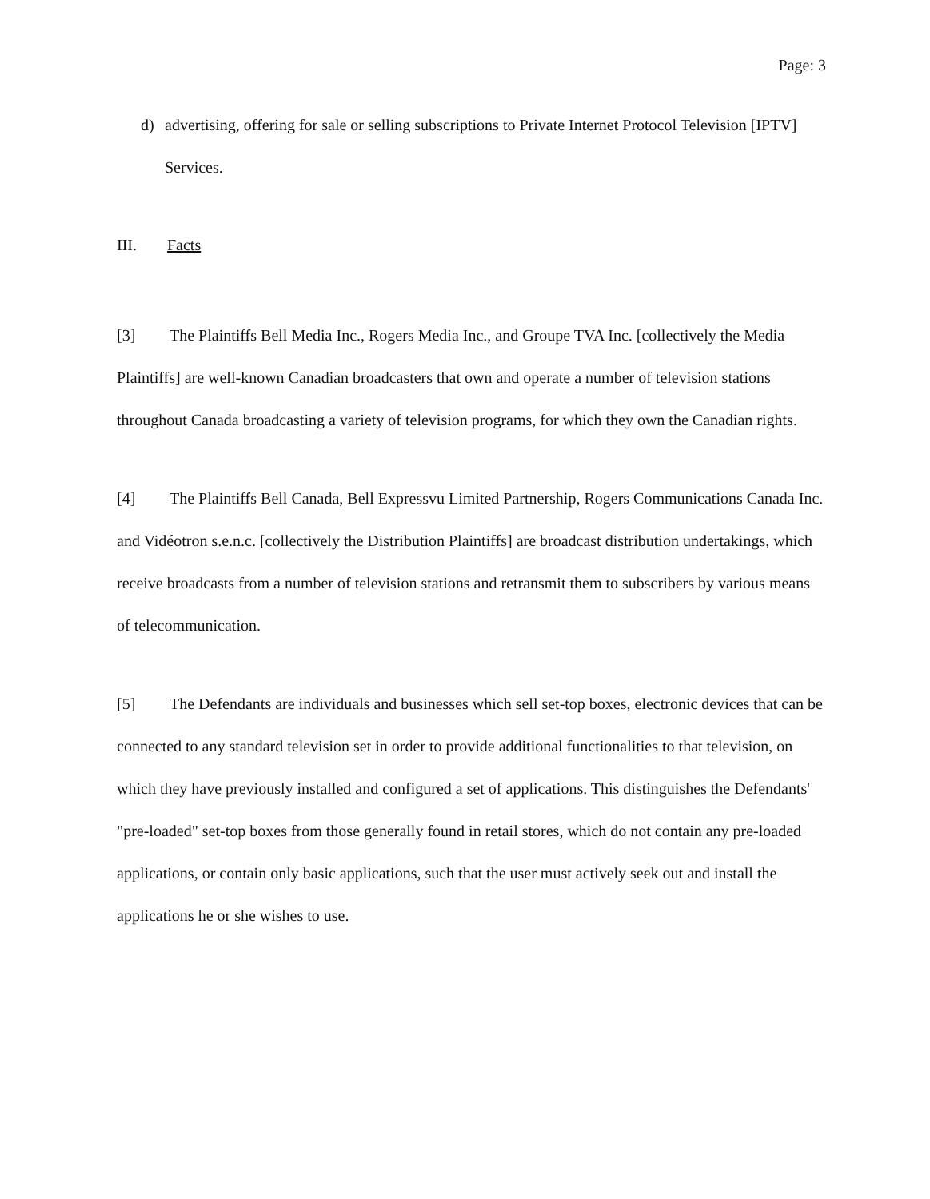Page: 3
d) advertising, offering for sale or selling subscriptions to Private Internet Protocol Television [IPTV] Services.
III. Facts
[3] The Plaintiffs Bell Media Inc., Rogers Media Inc., and Groupe TVA Inc. [collectively the Media Plaintiffs] are well-known Canadian broadcasters that own and operate a number of television stations throughout Canada broadcasting a variety of television programs, for which they own the Canadian rights.
[4] The Plaintiffs Bell Canada, Bell Expressvu Limited Partnership, Rogers Communications Canada Inc. and Vidéotron s.e.n.c. [collectively the Distribution Plaintiffs] are broadcast distribution undertakings, which receive broadcasts from a number of television stations and retransmit them to subscribers by various means of telecommunication.
[5] The Defendants are individuals and businesses which sell set-top boxes, electronic devices that can be connected to any standard television set in order to provide additional functionalities to that television, on which they have previously installed and configured a set of applications. This distinguishes the Defendants' "pre-loaded" set-top boxes from those generally found in retail stores, which do not contain any pre-loaded applications, or contain only basic applications, such that the user must actively seek out and install the applications he or she wishes to use.